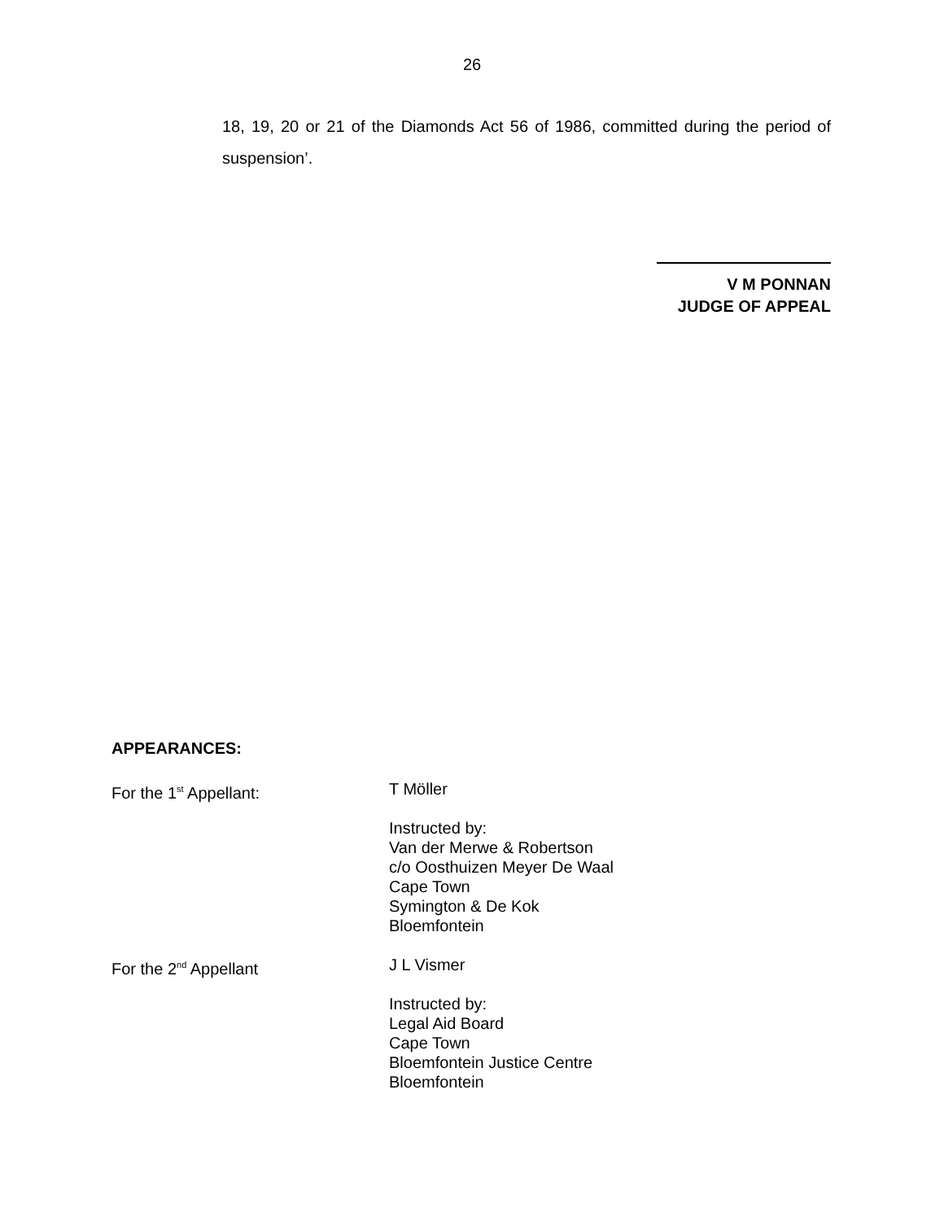26
18, 19, 20 or 21 of the Diamonds Act 56 of 1986, committed during the period of suspension’.
V M PONNAN
JUDGE OF APPEAL
APPEARANCES:
For the 1<sup>st</sup> Appellant: T Möller
Instructed by:
Van der Merwe & Robertson
c/o Oosthuizen Meyer De Waal
Cape Town
Symington & De Kok
Bloemfontein
For the 2<sup>nd</sup> Appellant J L Vismer
Instructed by:
Legal Aid Board
Cape Town
Bloemfontein Justice Centre
Bloemfontein